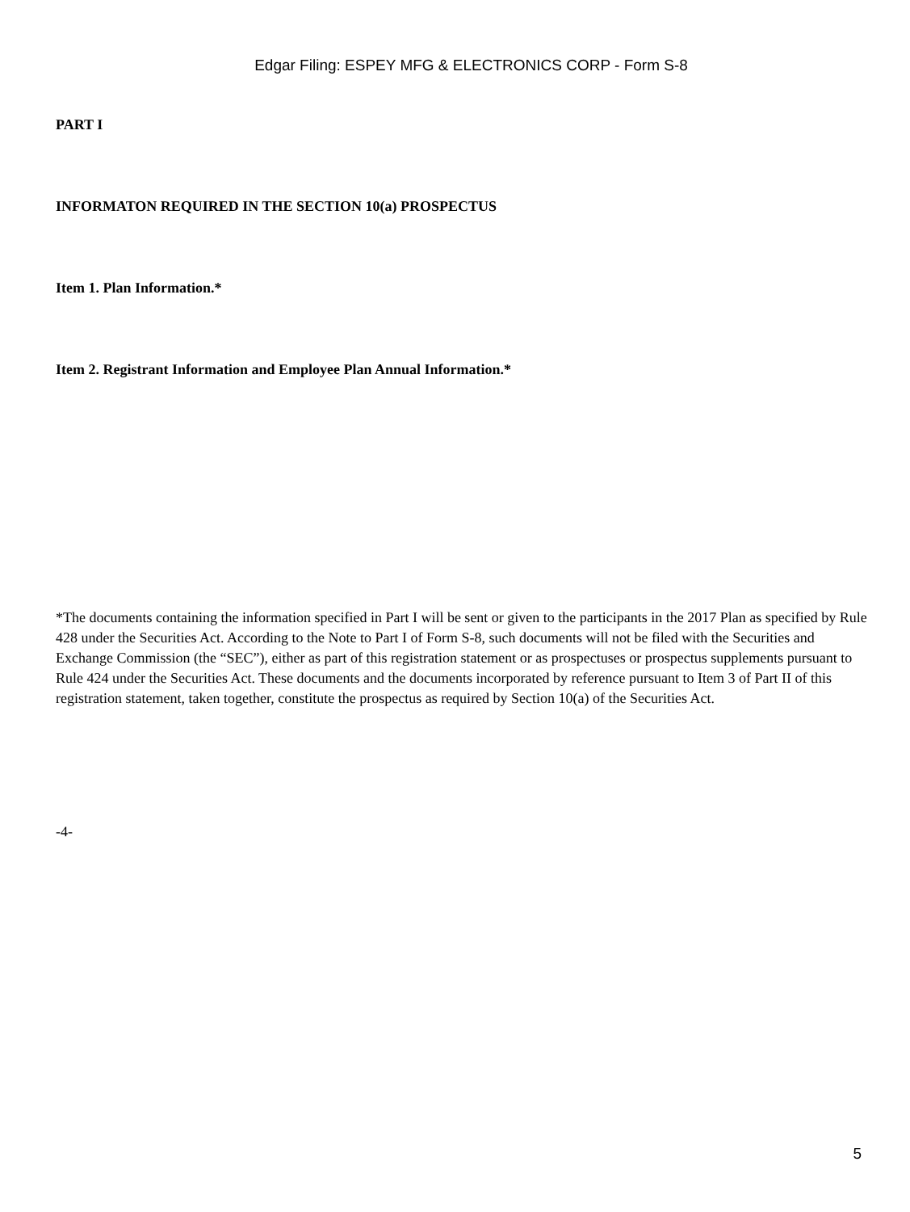Edgar Filing: ESPEY MFG & ELECTRONICS CORP - Form S-8
PART I
INFORMATON REQUIRED IN THE SECTION 10(a) PROSPECTUS
Item 1. Plan Information.*
Item 2. Registrant Information and Employee Plan Annual Information.*
*The documents containing the information specified in Part I will be sent or given to the participants in the 2017 Plan as specified by Rule 428 under the Securities Act. According to the Note to Part I of Form S-8, such documents will not be filed with the Securities and Exchange Commission (the “SEC”), either as part of this registration statement or as prospectuses or prospectus supplements pursuant to Rule 424 under the Securities Act. These documents and the documents incorporated by reference pursuant to Item 3 of Part II of this registration statement, taken together, constitute the prospectus as required by Section 10(a) of the Securities Act.
-4-
5